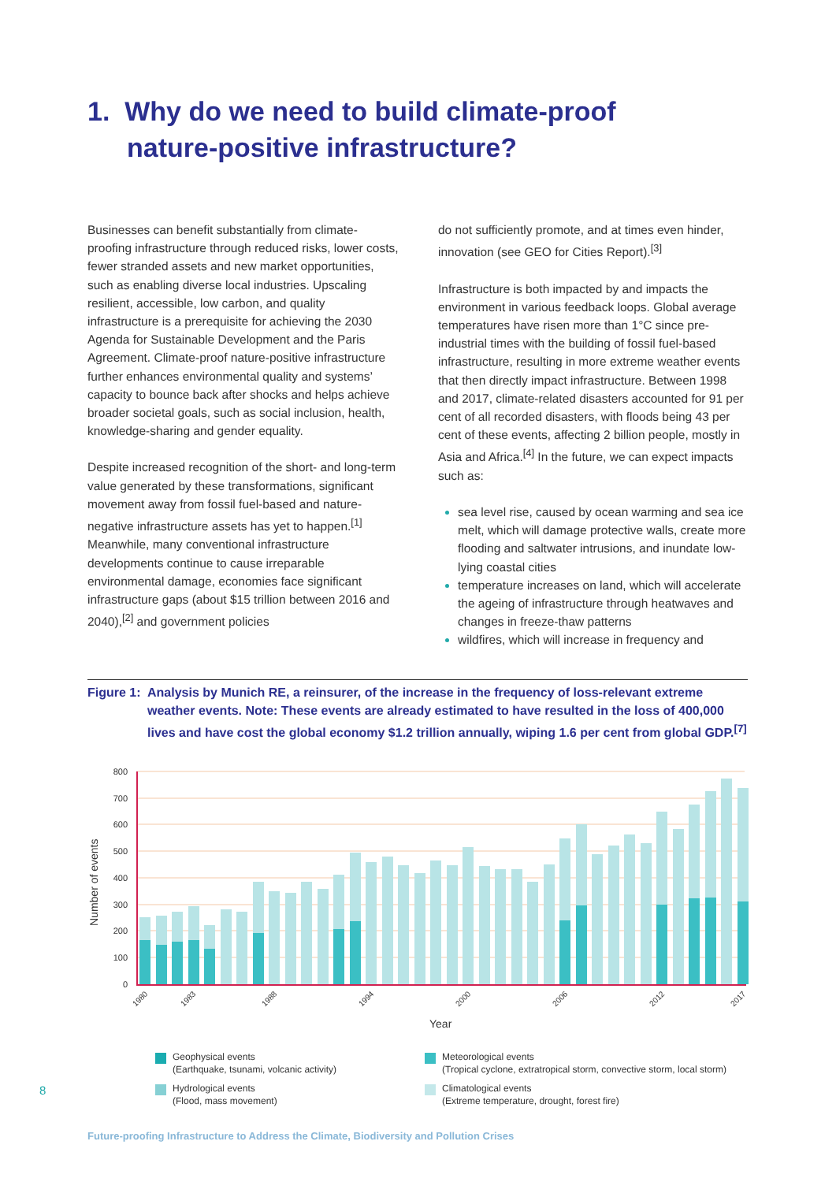1. Why do we need to build climate-proof
nature-positive infrastructure?
Businesses can benefit substantially from climate-proofing infrastructure through reduced risks, lower costs, fewer stranded assets and new market opportunities, such as enabling diverse local industries. Upscaling resilient, accessible, low carbon, and quality infrastructure is a prerequisite for achieving the 2030 Agenda for Sustainable Development and the Paris Agreement. Climate-proof nature-positive infrastructure further enhances environmental quality and systems’ capacity to bounce back after shocks and helps achieve broader societal goals, such as social inclusion, health, knowledge-sharing and gender equality.
Despite increased recognition of the short- and long-term value generated by these transformations, significant movement away from fossil fuel-based and nature-negative infrastructure assets has yet to happen.<sup>[1]</sup> Meanwhile, many conventional infrastructure developments continue to cause irreparable environmental damage, economies face significant infrastructure gaps (about $15 trillion between 2016 and 2040),<sup>[2]</sup> and government policies
do not sufficiently promote, and at times even hinder, innovation (see GEO for Cities Report).<sup>[3]</sup>
Infrastructure is both impacted by and impacts the environment in various feedback loops. Global average temperatures have risen more than 1°C since pre-industrial times with the building of fossil fuel-based infrastructure, resulting in more extreme weather events that then directly impact infrastructure. Between 1998 and 2017, climate-related disasters accounted for 91 per cent of all recorded disasters, with floods being 43 per cent of these events, affecting 2 billion people, mostly in Asia and Africa.<sup>[4]</sup> In the future, we can expect impacts such as:
sea level rise, caused by ocean warming and sea ice melt, which will damage protective walls, create more flooding and saltwater intrusions, and inundate low-lying coastal cities
temperature increases on land, which will accelerate the ageing of infrastructure through heatwaves and changes in freeze-thaw patterns
wildfires, which will increase in frequency and
Figure 1: Analysis by Munich RE, a reinsurer, of the increase in the frequency of loss-relevant extreme weather events. Note: These events are already estimated to have resulted in the loss of 400,000 lives and have cost the global economy $1.2 trillion annually, wiping 1.6 per cent from global GDP.<sup>[7]</sup>
Number of events
800
700
600
500
400
300
200
100
0
1980
1983
1988
1994
2000
2006
2012
2017
Year
Geophysical events
(Earthquake, tsunami, volcanic activity)
Meteorological events
(Tropical cyclone, extratropical storm, convective storm, local storm)
Hydrological events
(Flood, mass movement)
Climatological events
(Extreme temperature, drought, forest fire)
8
Future-proofing Infrastructure to Address the Climate, Biodiversity and Pollution Crises